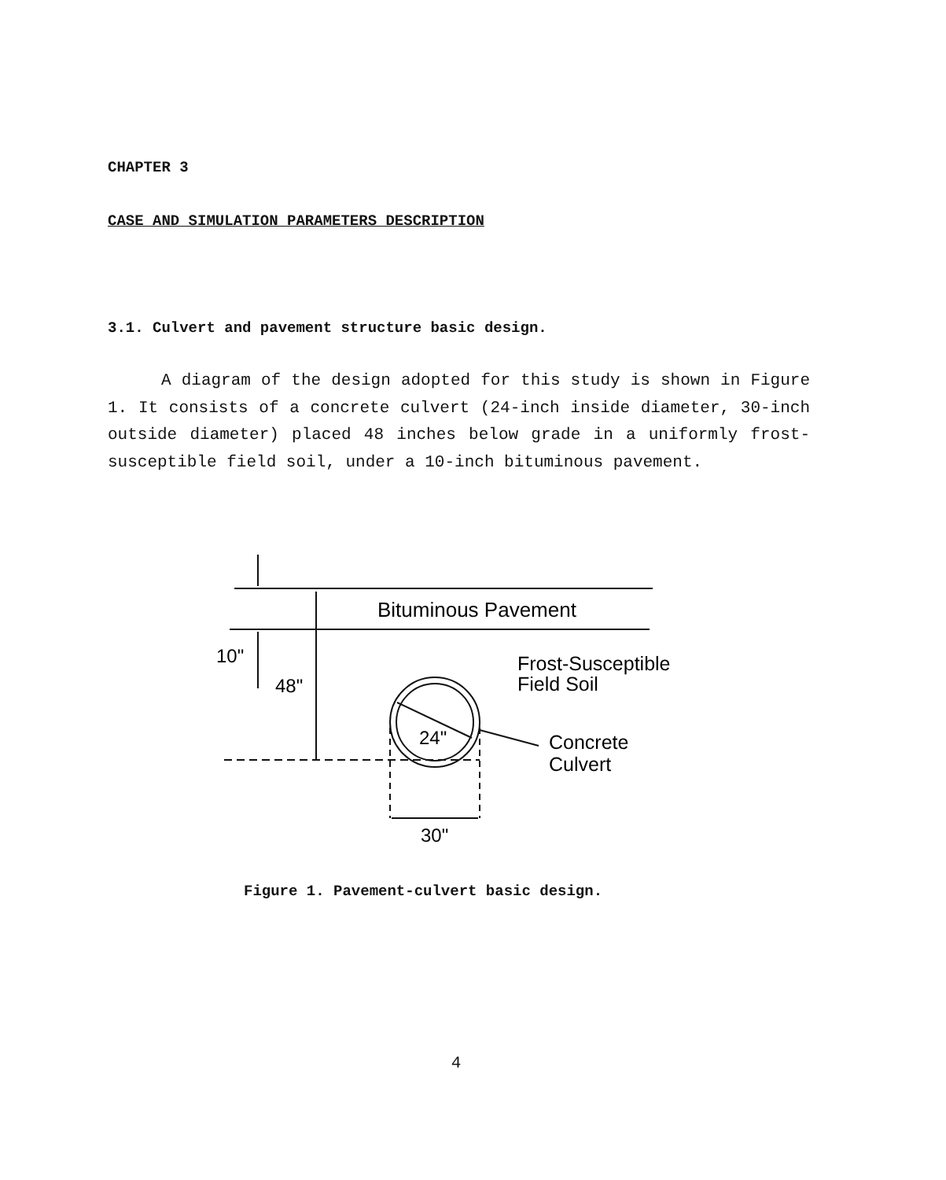CHAPTER 3
CASE AND SIMULATION PARAMETERS DESCRIPTION
3.1. Culvert and pavement structure basic design.
A diagram of the design adopted for this study is shown in Figure 1. It consists of a concrete culvert (24-inch inside diameter, 30-inch outside diameter) placed 48 inches below grade in a uniformly frost-susceptible field soil, under a 10-inch bituminous pavement.
Bituminous Pavement
10"
48"
Frost-Susceptible
Field Soil
24"
Concrete
Culvert
30"
Figure 1. Pavement-culvert basic design.
4